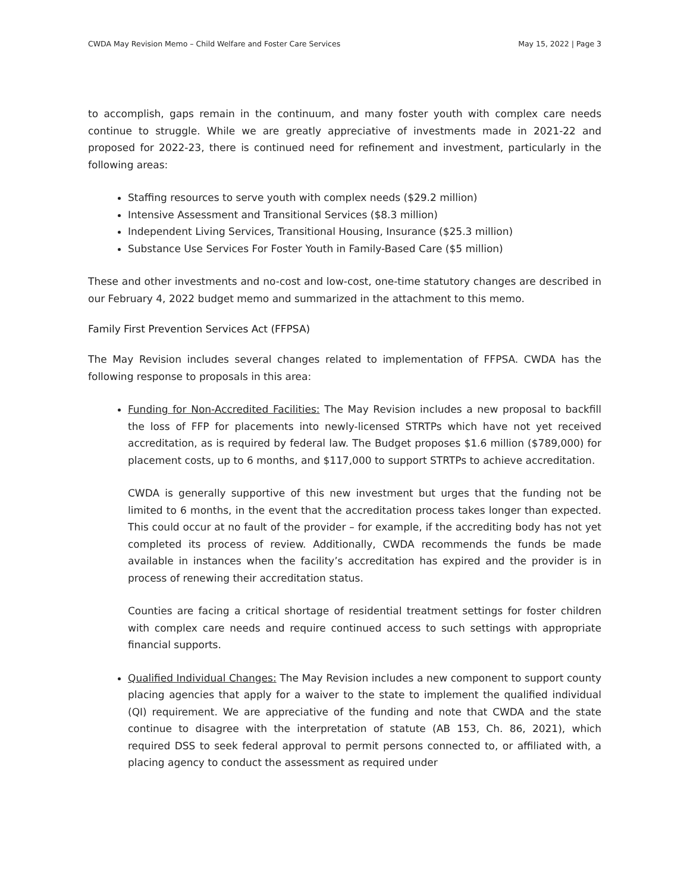CWDA May Revision Memo – Child Welfare and Foster Care Services May 15, 2022 | Page 3
to accomplish, gaps remain in the continuum, and many foster youth with complex care needs continue to struggle. While we are greatly appreciative of investments made in 2021-22 and proposed for 2022-23, there is continued need for refinement and investment, particularly in the following areas:
Staffing resources to serve youth with complex needs ($29.2 million)
Intensive Assessment and Transitional Services ($8.3 million)
Independent Living Services, Transitional Housing, Insurance ($25.3 million)
Substance Use Services For Foster Youth in Family-Based Care ($5 million)
These and other investments and no-cost and low-cost, one-time statutory changes are described in our February 4, 2022 budget memo and summarized in the attachment to this memo.
Family First Prevention Services Act (FFPSA)
The May Revision includes several changes related to implementation of FFPSA. CWDA has the following response to proposals in this area:
Funding for Non-Accredited Facilities: The May Revision includes a new proposal to backfill the loss of FFP for placements into newly-licensed STRTPs which have not yet received accreditation, as is required by federal law. The Budget proposes $1.6 million ($789,000) for placement costs, up to 6 months, and $117,000 to support STRTPs to achieve accreditation.
CWDA is generally supportive of this new investment but urges that the funding not be limited to 6 months, in the event that the accreditation process takes longer than expected. This could occur at no fault of the provider – for example, if the accrediting body has not yet completed its process of review. Additionally, CWDA recommends the funds be made available in instances when the facility’s accreditation has expired and the provider is in process of renewing their accreditation status.
Counties are facing a critical shortage of residential treatment settings for foster children with complex care needs and require continued access to such settings with appropriate financial supports.
Qualified Individual Changes: The May Revision includes a new component to support county placing agencies that apply for a waiver to the state to implement the qualified individual (QI) requirement. We are appreciative of the funding and note that CWDA and the state continue to disagree with the interpretation of statute (AB 153, Ch. 86, 2021), which required DSS to seek federal approval to permit persons connected to, or affiliated with, a placing agency to conduct the assessment as required under